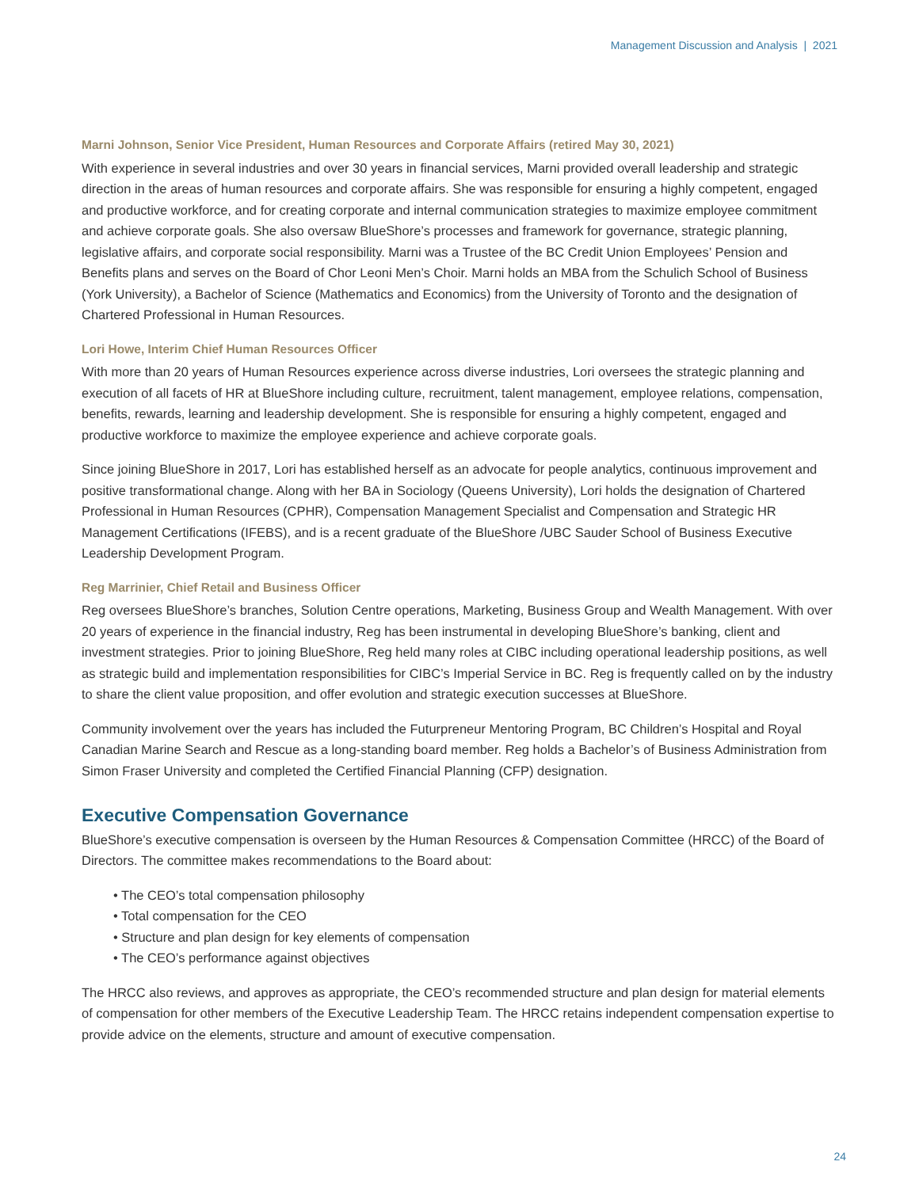Management Discussion and Analysis | 2021
Marni Johnson, Senior Vice President, Human Resources and Corporate Affairs (retired May 30, 2021)
With experience in several industries and over 30 years in financial services, Marni provided overall leadership and strategic direction in the areas of human resources and corporate affairs. She was responsible for ensuring a highly competent, engaged and productive workforce, and for creating corporate and internal communication strategies to maximize employee commitment and achieve corporate goals. She also oversaw BlueShore’s processes and framework for governance, strategic planning, legislative affairs, and corporate social responsibility. Marni was a Trustee of the BC Credit Union Employees’ Pension and Benefits plans and serves on the Board of Chor Leoni Men’s Choir. Marni holds an MBA from the Schulich School of Business (York University), a Bachelor of Science (Mathematics and Economics) from the University of Toronto and the designation of Chartered Professional in Human Resources.
Lori Howe, Interim Chief Human Resources Officer
With more than 20 years of Human Resources experience across diverse industries, Lori oversees the strategic planning and execution of all facets of HR at BlueShore including culture, recruitment, talent management, employee relations, compensation, benefits, rewards, learning and leadership development. She is responsible for ensuring a highly competent, engaged and productive workforce to maximize the employee experience and achieve corporate goals.
Since joining BlueShore in 2017, Lori has established herself as an advocate for people analytics, continuous improvement and positive transformational change. Along with her BA in Sociology (Queens University), Lori holds the designation of Chartered Professional in Human Resources (CPHR), Compensation Management Specialist and Compensation and Strategic HR Management Certifications (IFEBS), and is a recent graduate of the BlueShore /UBC Sauder School of Business Executive Leadership Development Program.
Reg Marrinier, Chief Retail and Business Officer
Reg oversees BlueShore’s branches, Solution Centre operations, Marketing, Business Group and Wealth Management. With over 20 years of experience in the financial industry, Reg has been instrumental in developing BlueShore’s banking, client and investment strategies. Prior to joining BlueShore, Reg held many roles at CIBC including operational leadership positions, as well as strategic build and implementation responsibilities for CIBC’s Imperial Service in BC. Reg is frequently called on by the industry to share the client value proposition, and offer evolution and strategic execution successes at BlueShore.
Community involvement over the years has included the Futurpreneur Mentoring Program, BC Children’s Hospital and Royal Canadian Marine Search and Rescue as a long-standing board member. Reg holds a Bachelor’s of Business Administration from Simon Fraser University and completed the Certified Financial Planning (CFP) designation.
Executive Compensation Governance
BlueShore’s executive compensation is overseen by the Human Resources & Compensation Committee (HRCC) of the Board of Directors. The committee makes recommendations to the Board about:
• The CEO’s total compensation philosophy
• Total compensation for the CEO
• Structure and plan design for key elements of compensation
• The CEO’s performance against objectives
The HRCC also reviews, and approves as appropriate, the CEO’s recommended structure and plan design for material elements of compensation for other members of the Executive Leadership Team. The HRCC retains independent compensation expertise to provide advice on the elements, structure and amount of executive compensation.
24